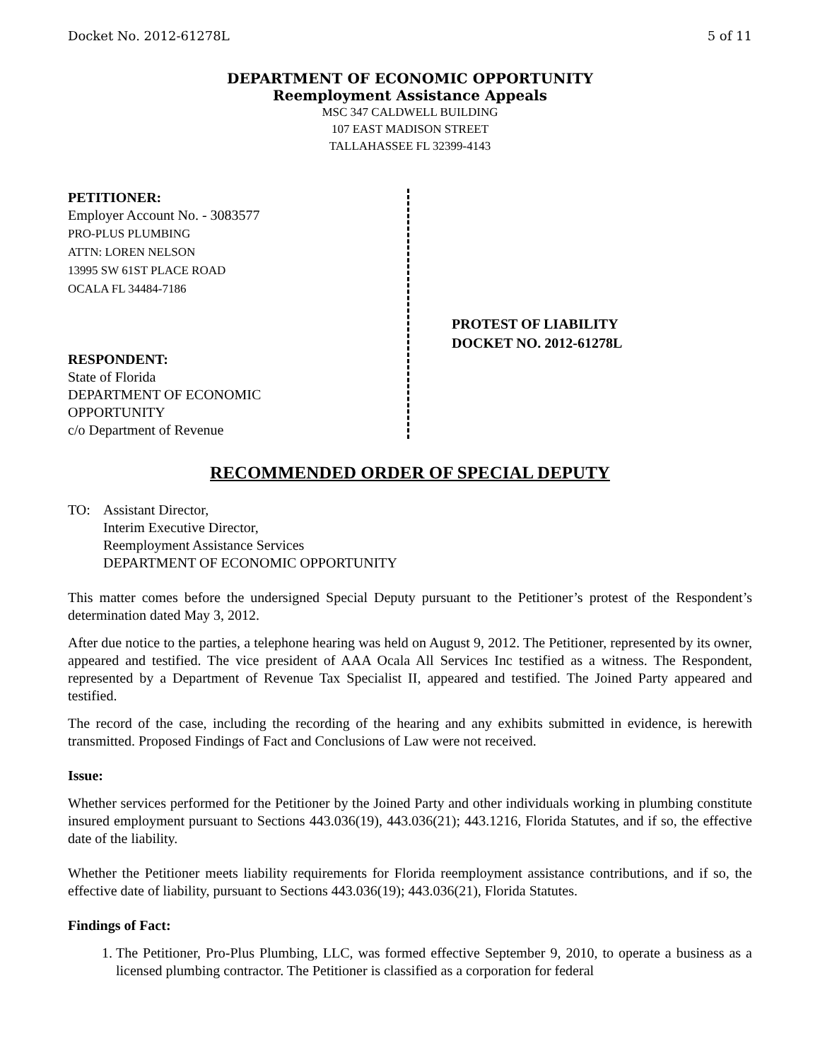Docket No. 2012-61278L 5 of 11
DEPARTMENT OF ECONOMIC OPPORTUNITY
Reemployment Assistance Appeals
MSC 347 CALDWELL BUILDING
107 EAST MADISON STREET
TALLAHASSEE FL 32399-4143
PETITIONER:
Employer Account No. - 3083577
PRO-PLUS PLUMBING
ATTN: LOREN NELSON
13995 SW 61ST PLACE ROAD
OCALA FL 34484-7186
RESPONDENT:
State of Florida
DEPARTMENT OF ECONOMIC
OPPORTUNITY
c/o Department of Revenue
PROTEST OF LIABILITY
DOCKET NO. 2012-61278L
RECOMMENDED ORDER OF SPECIAL DEPUTY
TO: Assistant Director,
Interim Executive Director,
Reemployment Assistance Services
DEPARTMENT OF ECONOMIC OPPORTUNITY
This matter comes before the undersigned Special Deputy pursuant to the Petitioner’s protest of the Respondent’s determination dated May 3, 2012.
After due notice to the parties, a telephone hearing was held on August 9, 2012. The Petitioner, represented by its owner, appeared and testified. The vice president of AAA Ocala All Services Inc testified as a witness. The Respondent, represented by a Department of Revenue Tax Specialist II, appeared and testified. The Joined Party appeared and testified.
The record of the case, including the recording of the hearing and any exhibits submitted in evidence, is herewith transmitted. Proposed Findings of Fact and Conclusions of Law were not received.
Issue:
Whether services performed for the Petitioner by the Joined Party and other individuals working in plumbing constitute insured employment pursuant to Sections 443.036(19), 443.036(21); 443.1216, Florida Statutes, and if so, the effective date of the liability.
Whether the Petitioner meets liability requirements for Florida reemployment assistance contributions, and if so, the effective date of liability, pursuant to Sections 443.036(19); 443.036(21), Florida Statutes.
Findings of Fact:
1. The Petitioner, Pro-Plus Plumbing, LLC, was formed effective September 9, 2010, to operate a business as a licensed plumbing contractor. The Petitioner is classified as a corporation for federal